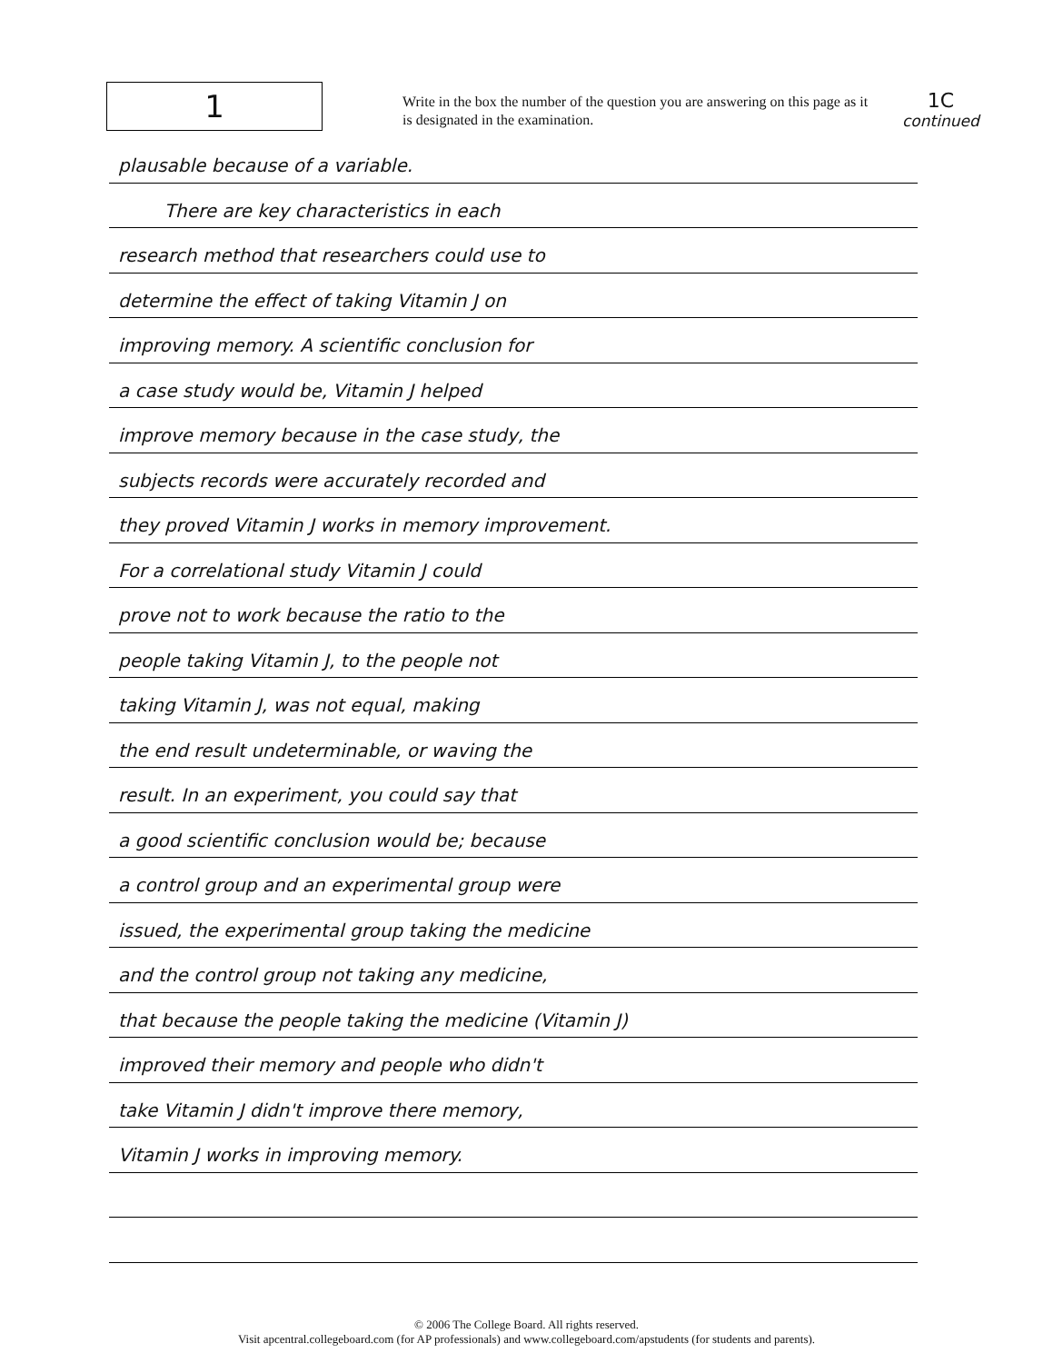1
Write in the box the number of the question you are answering on this page as it is designated in the examination.
1C
continued
plausable because of a variable.
There are key characteristics in each
research method that researchers could use to
determine the effect of taking Vitamin J on
improving memory. A scientific conclusion for
a case study would be, Vitamin J helped
improve memory because in the case study, the
subjects records were accurately recorded and
they proved Vitamin J works in memory improvement.
For a correlational study Vitamin J could
prove not to work because the ratio to the
people taking Vitamin J, to the people not
taking Vitamin J, was not equal, making
the end result undeterminable, or waving the
result. In an experiment, you could say that
a good scientific conclusion would be; because
a control group and an experimental group were
issued, the experimental group taking the medicine
and the control group not taking any medicine,
that because the people taking the medicine (Vitamin J)
improved their memory and people who didn't
take Vitamin J didn't improve there memory,
Vitamin J works in improving memory.
© 2006 The College Board. All rights reserved.
Visit apcentral.collegeboard.com (for AP professionals) and www.collegeboard.com/apstudents (for students and parents).